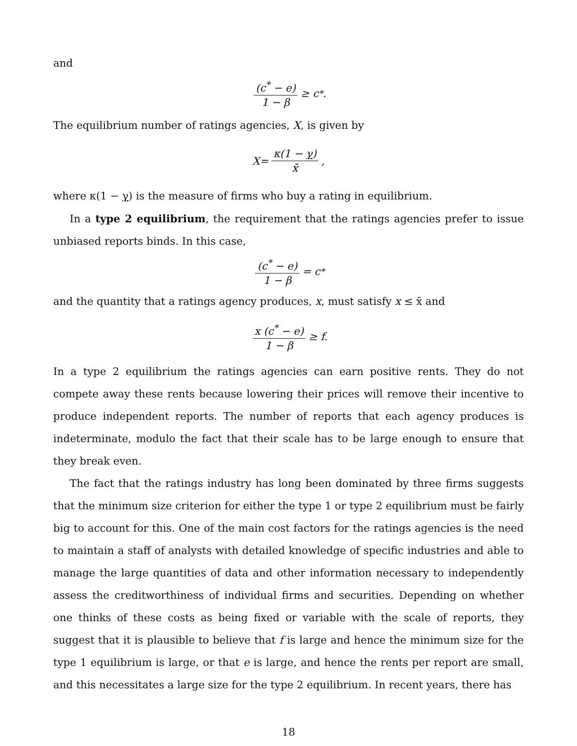and
(c<sup>*</sup> − e) 1 − β ≥ c<sup>*</sup>.
The equilibrium number of ratings agencies, X, is given by
X = κ(1 − γ) x̄,
where κ(1 − γ) is the measure of firms who buy a rating in equilibrium.
In a type 2 equilibrium, the requirement that the ratings agencies prefer to issue unbiased reports binds. In this case,
(c<sup>*</sup> − e) 1 − β = c<sup>*</sup>
and the quantity that a ratings agency produces, x, must satisfy x ≤ x̄ and
x (c<sup>*</sup> − e) 1 − β ≥ f.
In a type 2 equilibrium the ratings agencies can earn positive rents. They do not compete away these rents because lowering their prices will remove their incentive to produce independent reports. The number of reports that each agency produces is indeterminate, modulo the fact that their scale has to be large enough to ensure that they break even.
The fact that the ratings industry has long been dominated by three firms suggests that the minimum size criterion for either the type 1 or type 2 equilibrium must be fairly big to account for this. One of the main cost factors for the ratings agencies is the need to maintain a staff of analysts with detailed knowledge of specific industries and able to manage the large quantities of data and other information necessary to independently assess the creditworthiness of individual firms and securities. Depending on whether one thinks of these costs as being fixed or variable with the scale of reports, they suggest that it is plausible to believe that f is large and hence the minimum size for the type 1 equilibrium is large, or that e is large, and hence the rents per report are small, and this necessitates a large size for the type 2 equilibrium. In recent years, there has
18